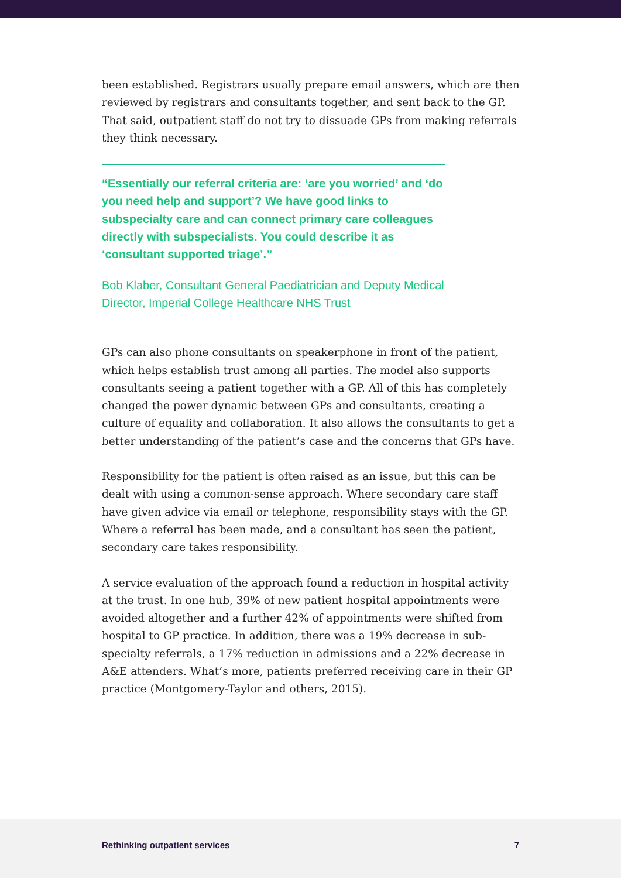been established. Registrars usually prepare email answers, which are then reviewed by registrars and consultants together, and sent back to the GP. That said, outpatient staff do not try to dissuade GPs from making referrals they think necessary.
“Essentially our referral criteria are: ‘are you worried’ and ‘do you need help and support’? We have good links to subspecialty care and can connect primary care colleagues directly with subspecialists. You could describe it as ‘consultant supported triage’.”
Bob Klaber, Consultant General Paediatrician and Deputy Medical Director, Imperial College Healthcare NHS Trust
GPs can also phone consultants on speakerphone in front of the patient, which helps establish trust among all parties. The model also supports consultants seeing a patient together with a GP. All of this has completely changed the power dynamic between GPs and consultants, creating a culture of equality and collaboration. It also allows the consultants to get a better understanding of the patient’s case and the concerns that GPs have.
Responsibility for the patient is often raised as an issue, but this can be dealt with using a common-sense approach. Where secondary care staff have given advice via email or telephone, responsibility stays with the GP. Where a referral has been made, and a consultant has seen the patient, secondary care takes responsibility.
A service evaluation of the approach found a reduction in hospital activity at the trust. In one hub, 39% of new patient hospital appointments were avoided altogether and a further 42% of appointments were shifted from hospital to GP practice. In addition, there was a 19% decrease in sub-specialty referrals, a 17% reduction in admissions and a 22% decrease in A&E attenders. What’s more, patients preferred receiving care in their GP practice (Montgomery-Taylor and others, 2015).
Rethinking outpatient services 7